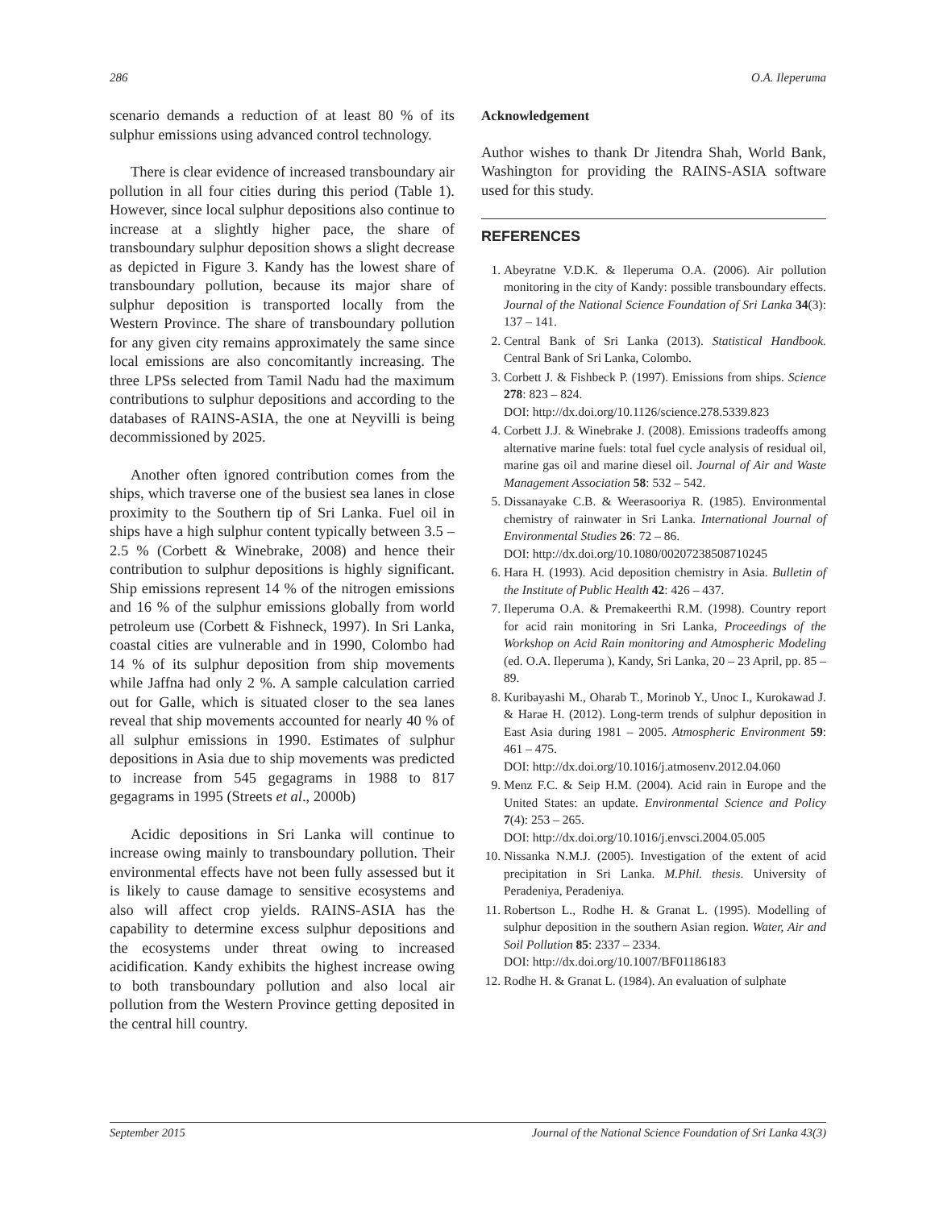286 O.A. Ileperuma
scenario demands a reduction of at least 80 % of its sulphur emissions using advanced control technology.
There is clear evidence of increased transboundary air pollution in all four cities during this period (Table 1). However, since local sulphur depositions also continue to increase at a slightly higher pace, the share of transboundary sulphur deposition shows a slight decrease as depicted in Figure 3. Kandy has the lowest share of transboundary pollution, because its major share of sulphur deposition is transported locally from the Western Province. The share of transboundary pollution for any given city remains approximately the same since local emissions are also concomitantly increasing. The three LPSs selected from Tamil Nadu had the maximum contributions to sulphur depositions and according to the databases of RAINS-ASIA, the one at Neyvilli is being decommissioned by 2025.
Another often ignored contribution comes from the ships, which traverse one of the busiest sea lanes in close proximity to the Southern tip of Sri Lanka. Fuel oil in ships have a high sulphur content typically between 3.5 – 2.5 % (Corbett & Winebrake, 2008) and hence their contribution to sulphur depositions is highly significant. Ship emissions represent 14 % of the nitrogen emissions and 16 % of the sulphur emissions globally from world petroleum use (Corbett & Fishneck, 1997). In Sri Lanka, coastal cities are vulnerable and in 1990, Colombo had 14 % of its sulphur deposition from ship movements while Jaffna had only 2 %. A sample calculation carried out for Galle, which is situated closer to the sea lanes reveal that ship movements accounted for nearly 40 % of all sulphur emissions in 1990. Estimates of sulphur depositions in Asia due to ship movements was predicted to increase from 545 gegagrams in 1988 to 817 gegagrams in 1995 (Streets et al., 2000b)
Acidic depositions in Sri Lanka will continue to increase owing mainly to transboundary pollution. Their environmental effects have not been fully assessed but it is likely to cause damage to sensitive ecosystems and also will affect crop yields. RAINS-ASIA has the capability to determine excess sulphur depositions and the ecosystems under threat owing to increased acidification. Kandy exhibits the highest increase owing to both transboundary pollution and also local air pollution from the Western Province getting deposited in the central hill country.
Acknowledgement
Author wishes to thank Dr Jitendra Shah, World Bank, Washington for providing the RAINS-ASIA software used for this study.
REFERENCES
1. Abeyratne V.D.K. & Ileperuma O.A. (2006). Air pollution monitoring in the city of Kandy: possible transboundary effects. Journal of the National Science Foundation of Sri Lanka 34(3): 137 – 141.
2. Central Bank of Sri Lanka (2013). Statistical Handbook. Central Bank of Sri Lanka, Colombo.
3. Corbett J. & Fishbeck P. (1997). Emissions from ships. Science 278: 823 – 824.
DOI: http://dx.doi.org/10.1126/science.278.5339.823
4. Corbett J.J. & Winebrake J. (2008). Emissions tradeoffs among alternative marine fuels: total fuel cycle analysis of residual oil, marine gas oil and marine diesel oil. Journal of Air and Waste Management Association 58: 532 – 542.
5. Dissanayake C.B. & Weerasooriya R. (1985). Environmental chemistry of rainwater in Sri Lanka. International Journal of Environmental Studies 26: 72 – 86.
DOI: http://dx.doi.org/10.1080/00207238508710245
6. Hara H. (1993). Acid deposition chemistry in Asia. Bulletin of the Institute of Public Health 42: 426 – 437.
7. Ileperuma O.A. & Premakeerthi R.M. (1998). Country report for acid rain monitoring in Sri Lanka, Proceedings of the Workshop on Acid Rain monitoring and Atmospheric Modeling (ed. O.A. Ileperuma ), Kandy, Sri Lanka, 20 – 23 April, pp. 85 – 89.
8. Kuribayashi M., Oharab T., Morinob Y., Unoc I., Kurokawad J. & Harae H. (2012). Long-term trends of sulphur deposition in East Asia during 1981 – 2005. Atmospheric Environment 59: 461 – 475.
DOI: http://dx.doi.org/10.1016/j.atmosenv.2012.04.060
9. Menz F.C. & Seip H.M. (2004). Acid rain in Europe and the United States: an update. Environmental Science and Policy 7(4): 253 – 265.
DOI: http://dx.doi.org/10.1016/j.envsci.2004.05.005
10. Nissanka N.M.J. (2005). Investigation of the extent of acid precipitation in Sri Lanka. M.Phil. thesis. University of Peradeniya, Peradeniya.
11. Robertson L., Rodhe H. & Granat L. (1995). Modelling of sulphur deposition in the southern Asian region. Water, Air and Soil Pollution 85: 2337 – 2334.
DOI: http://dx.doi.org/10.1007/BF01186183
12. Rodhe H. & Granat L. (1984). An evaluation of sulphate
September 2015 Journal of the National Science Foundation of Sri Lanka 43(3)